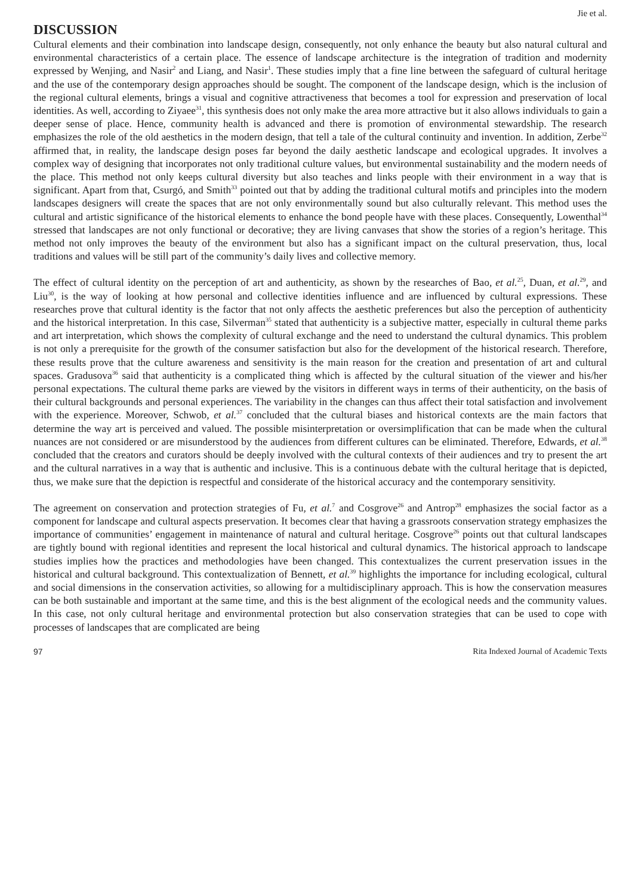Jie et al.
DISCUSSION
Cultural elements and their combination into landscape design, consequently, not only enhance the beauty but also natural cultural and environmental characteristics of a certain place. The essence of landscape architecture is the integration of tradition and modernity expressed by Wenjing, and Nasir<sup>2</sup> and Liang, and Nasir<sup>1</sup>. These studies imply that a fine line between the safeguard of cultural heritage and the use of the contemporary design approaches should be sought. The component of the landscape design, which is the inclusion of the regional cultural elements, brings a visual and cognitive attractiveness that becomes a tool for expression and preservation of local identities. As well, according to Ziyaee<sup>31</sup>, this synthesis does not only make the area more attractive but it also allows individuals to gain a deeper sense of place. Hence, community health is advanced and there is promotion of environmental stewardship. The research emphasizes the role of the old aesthetics in the modern design, that tell a tale of the cultural continuity and invention. In addition, Zerbe<sup>32</sup> affirmed that, in reality, the landscape design poses far beyond the daily aesthetic landscape and ecological upgrades. It involves a complex way of designing that incorporates not only traditional culture values, but environmental sustainability and the modern needs of the place. This method not only keeps cultural diversity but also teaches and links people with their environment in a way that is significant. Apart from that, Csurgó, and Smith<sup>33</sup> pointed out that by adding the traditional cultural motifs and principles into the modern landscapes designers will create the spaces that are not only environmentally sound but also culturally relevant. This method uses the cultural and artistic significance of the historical elements to enhance the bond people have with these places. Consequently, Lowenthal<sup>34</sup> stressed that landscapes are not only functional or decorative; they are living canvases that show the stories of a region’s heritage. This method not only improves the beauty of the environment but also has a significant impact on the cultural preservation, thus, local traditions and values will be still part of the community’s daily lives and collective memory.
The effect of cultural identity on the perception of art and authenticity, as shown by the researches of Bao, et al.<sup>25</sup>, Duan, et al.<sup>29</sup>, and Liu<sup>30</sup>, is the way of looking at how personal and collective identities influence and are influenced by cultural expressions. These researches prove that cultural identity is the factor that not only affects the aesthetic preferences but also the perception of authenticity and the historical interpretation. In this case, Silverman<sup>35</sup> stated that authenticity is a subjective matter, especially in cultural theme parks and art interpretation, which shows the complexity of cultural exchange and the need to understand the cultural dynamics. This problem is not only a prerequisite for the growth of the consumer satisfaction but also for the development of the historical research. Therefore, these results prove that the culture awareness and sensitivity is the main reason for the creation and presentation of art and cultural spaces. Gradusova<sup>36</sup> said that authenticity is a complicated thing which is affected by the cultural situation of the viewer and his/her personal expectations. The cultural theme parks are viewed by the visitors in different ways in terms of their authenticity, on the basis of their cultural backgrounds and personal experiences. The variability in the changes can thus affect their total satisfaction and involvement with the experience. Moreover, Schwob, et al.<sup>37</sup> concluded that the cultural biases and historical contexts are the main factors that determine the way art is perceived and valued. The possible misinterpretation or oversimplification that can be made when the cultural nuances are not considered or are misunderstood by the audiences from different cultures can be eliminated. Therefore, Edwards, et al.<sup>38</sup> concluded that the creators and curators should be deeply involved with the cultural contexts of their audiences and try to present the art and the cultural narratives in a way that is authentic and inclusive. This is a continuous debate with the cultural heritage that is depicted, thus, we make sure that the depiction is respectful and considerate of the historical accuracy and the contemporary sensitivity.
The agreement on conservation and protection strategies of Fu, et al.<sup>7</sup> and Cosgrove<sup>26</sup> and Antrop<sup>28</sup> emphasizes the social factor as a component for landscape and cultural aspects preservation. It becomes clear that having a grassroots conservation strategy emphasizes the importance of communities’ engagement in maintenance of natural and cultural heritage. Cosgrove<sup>26</sup> points out that cultural landscapes are tightly bound with regional identities and represent the local historical and cultural dynamics. The historical approach to landscape studies implies how the practices and methodologies have been changed. This contextualizes the current preservation issues in the historical and cultural background. This contextualization of Bennett, et al.<sup>39</sup> highlights the importance for including ecological, cultural and social dimensions in the conservation activities, so allowing for a multidisciplinary approach. This is how the conservation measures can be both sustainable and important at the same time, and this is the best alignment of the ecological needs and the community values. In this case, not only cultural heritage and environmental protection but also conservation strategies that can be used to cope with processes of landscapes that are complicated are being
97 Rita Indexed Journal of Academic Texts